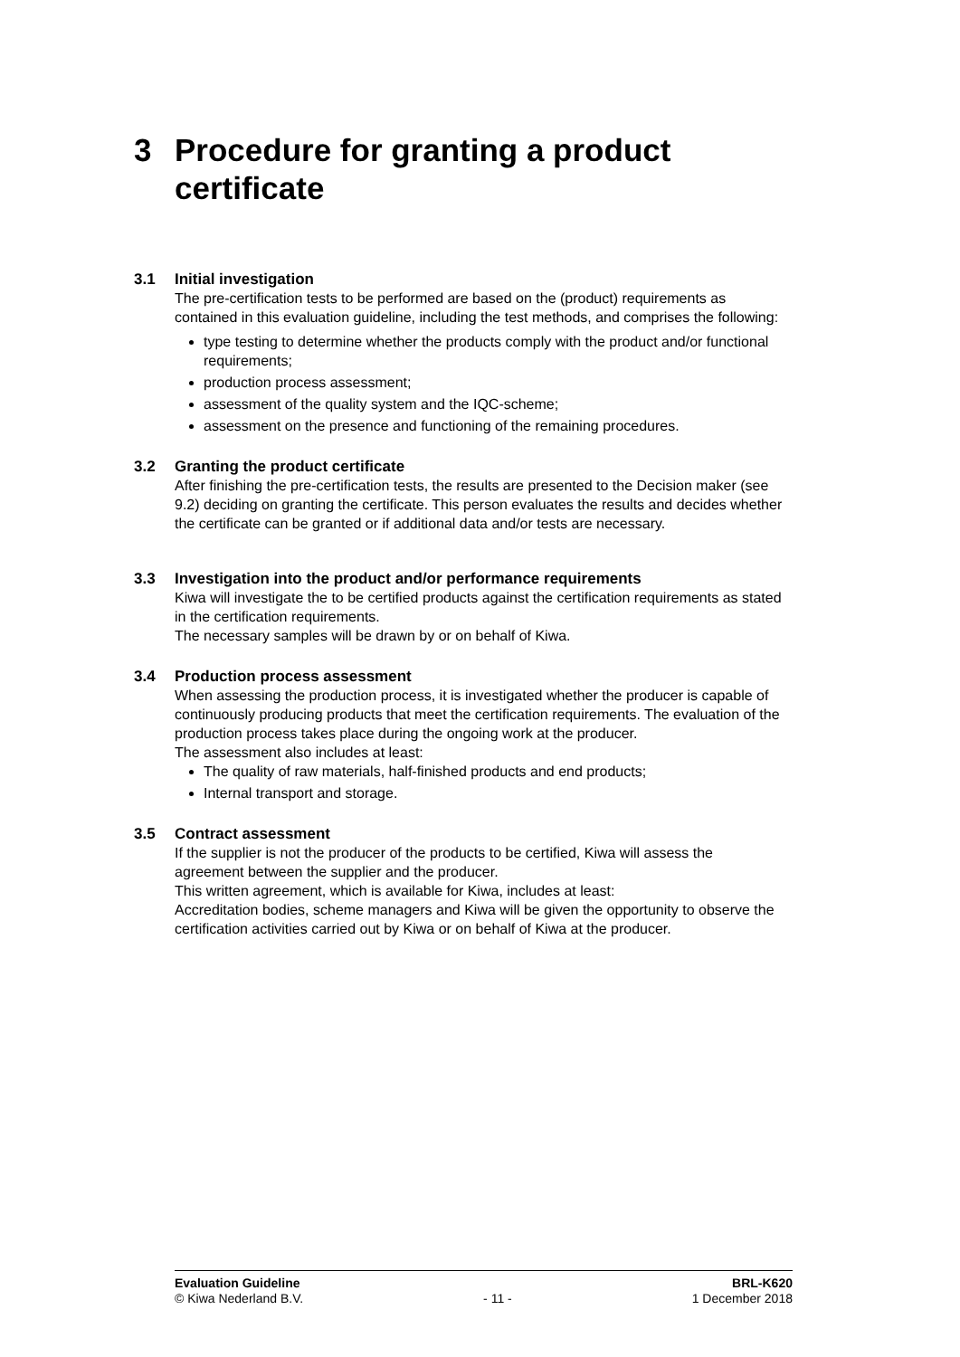3 Procedure for granting a product
certificate
3.1 Initial investigation
The pre-certification tests to be performed are based on the (product) requirements as contained in this evaluation guideline, including the test methods, and comprises the following:
type testing to determine whether the products comply with the product and/or functional requirements;
production process assessment;
assessment of the quality system and the IQC-scheme;
assessment on the presence and functioning of the remaining procedures.
3.2 Granting the product certificate
After finishing the pre-certification tests, the results are presented to the Decision maker (see 9.2) deciding on granting the certificate. This person evaluates the results and decides whether the certificate can be granted or if additional data and/or tests are necessary.
3.3 Investigation into the product and/or performance requirements
Kiwa will investigate the to be certified products against the certification requirements as stated in the certification requirements.
The necessary samples will be drawn by or on behalf of Kiwa.
3.4 Production process assessment
When assessing the production process, it is investigated whether the producer is capable of continuously producing products that meet the certification requirements. The evaluation of the production process takes place during the ongoing work at the producer.
The assessment also includes at least:
The quality of raw materials, half-finished products and end products;
Internal transport and storage.
3.5 Contract assessment
If the supplier is not the producer of the products to be certified, Kiwa will assess the agreement between the supplier and the producer.
This written agreement, which is available for Kiwa, includes at least:
Accreditation bodies, scheme managers and Kiwa will be given the opportunity to observe the certification activities carried out by Kiwa or on behalf of Kiwa at the producer.
Evaluation Guideline
© Kiwa Nederland B.V.
- 11 - BRL-K620
1 December 2018